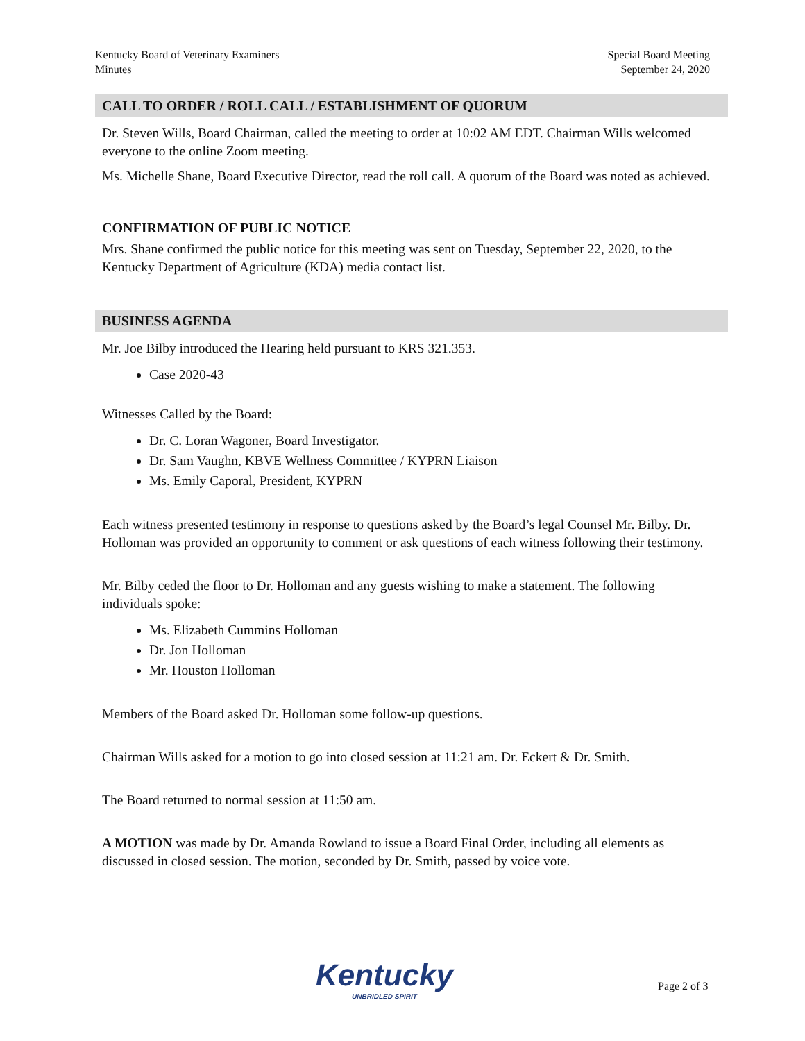Kentucky Board of Veterinary Examiners
Minutes
Special Board Meeting
September 24, 2020
CALL TO ORDER / ROLL CALL / ESTABLISHMENT OF QUORUM
Dr. Steven Wills, Board Chairman, called the meeting to order at 10:02 AM EDT. Chairman Wills welcomed everyone to the online Zoom meeting.
Ms. Michelle Shane, Board Executive Director, read the roll call. A quorum of the Board was noted as achieved.
CONFIRMATION OF PUBLIC NOTICE
Mrs. Shane confirmed the public notice for this meeting was sent on Tuesday, September 22, 2020, to the Kentucky Department of Agriculture (KDA) media contact list.
BUSINESS AGENDA
Mr. Joe Bilby introduced the Hearing held pursuant to KRS 321.353.
Case 2020-43
Witnesses Called by the Board:
Dr. C. Loran Wagoner, Board Investigator.
Dr. Sam Vaughn, KBVE Wellness Committee / KYPRN Liaison
Ms. Emily Caporal, President, KYPRN
Each witness presented testimony in response to questions asked by the Board’s legal Counsel Mr. Bilby. Dr. Holloman was provided an opportunity to comment or ask questions of each witness following their testimony.
Mr. Bilby ceded the floor to Dr. Holloman and any guests wishing to make a statement. The following individuals spoke:
Ms. Elizabeth Cummins Holloman
Dr. Jon Holloman
Mr. Houston Holloman
Members of the Board asked Dr. Holloman some follow-up questions.
Chairman Wills asked for a motion to go into closed session at 11:21 am. Dr. Eckert & Dr. Smith.
The Board returned to normal session at 11:50 am.
A MOTION was made by Dr. Amanda Rowland to issue a Board Final Order, including all elements as discussed in closed session. The motion, seconded by Dr. Smith, passed by voice vote.
Kentucky
UNBRIDLED SPIRIT
Page 2 of 3